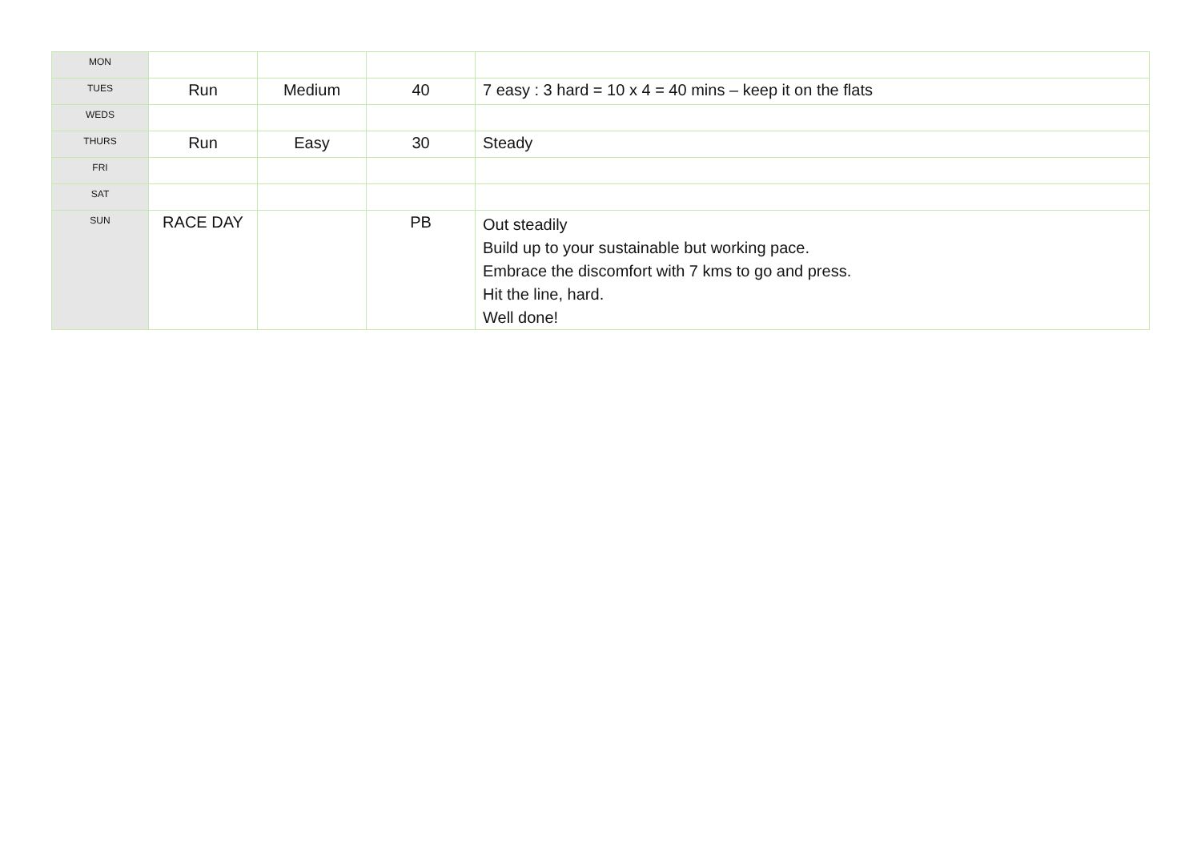| MON | | | | |
| TUES | Run | Medium | 40 | 7 easy : 3 hard = 10 x 4 = 40 mins – keep it on the flats |
| WEDS | | | | |
| THURS | Run | Easy | 30 | Steady |
| FRI | | | | |
| SAT | | | | |
| SUN | RACE DAY | | PB | Out steadily Build up to your sustainable but working pace. Embrace the discomfort with 7 kms to go and press. Hit the line, hard. Well done! |